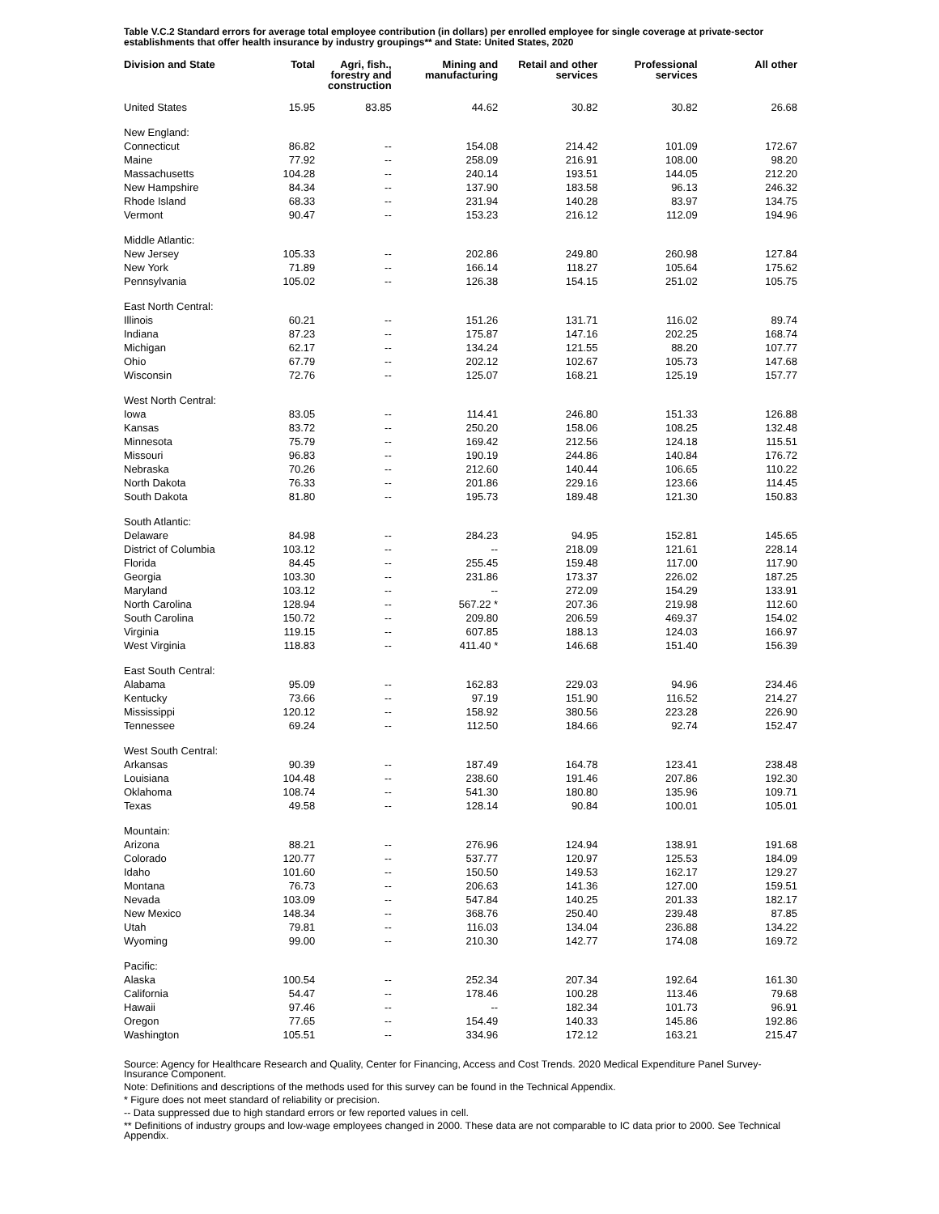Table V.C.2 Standard errors for average total employee contribution (in dollars) per enrolled employee for single coverage at private-sector establishments that offer health insurance by industry groupings** and State: United States, 2020
| Division and State | Total | Agri, fish., forestry and construction | Mining and manufacturing | Retail and other services | Professional services | All other |
| --- | --- | --- | --- | --- | --- | --- |
| United States | 15.95 | 83.85 | 44.62 | 30.82 | 30.82 | 26.68 |
| New England: | | | | | | |
| Connecticut | 86.82 | -- | 154.08 | 214.42 | 101.09 | 172.67 |
| Maine | 77.92 | -- | 258.09 | 216.91 | 108.00 | 98.20 |
| Massachusetts | 104.28 | -- | 240.14 | 193.51 | 144.05 | 212.20 |
| New Hampshire | 84.34 | -- | 137.90 | 183.58 | 96.13 | 246.32 |
| Rhode Island | 68.33 | -- | 231.94 | 140.28 | 83.97 | 134.75 |
| Vermont | 90.47 | -- | 153.23 | 216.12 | 112.09 | 194.96 |
| Middle Atlantic: | | | | | | |
| New Jersey | 105.33 | -- | 202.86 | 249.80 | 260.98 | 127.84 |
| New York | 71.89 | -- | 166.14 | 118.27 | 105.64 | 175.62 |
| Pennsylvania | 105.02 | -- | 126.38 | 154.15 | 251.02 | 105.75 |
| East North Central: | | | | | | |
| Illinois | 60.21 | -- | 151.26 | 131.71 | 116.02 | 89.74 |
| Indiana | 87.23 | -- | 175.87 | 147.16 | 202.25 | 168.74 |
| Michigan | 62.17 | -- | 134.24 | 121.55 | 88.20 | 107.77 |
| Ohio | 67.79 | -- | 202.12 | 102.67 | 105.73 | 147.68 |
| Wisconsin | 72.76 | -- | 125.07 | 168.21 | 125.19 | 157.77 |
| West North Central: | | | | | | |
| Iowa | 83.05 | -- | 114.41 | 246.80 | 151.33 | 126.88 |
| Kansas | 83.72 | -- | 250.20 | 158.06 | 108.25 | 132.48 |
| Minnesota | 75.79 | -- | 169.42 | 212.56 | 124.18 | 115.51 |
| Missouri | 96.83 | -- | 190.19 | 244.86 | 140.84 | 176.72 |
| Nebraska | 70.26 | -- | 212.60 | 140.44 | 106.65 | 110.22 |
| North Dakota | 76.33 | -- | 201.86 | 229.16 | 123.66 | 114.45 |
| South Dakota | 81.80 | -- | 195.73 | 189.48 | 121.30 | 150.83 |
| South Atlantic: | | | | | | |
| Delaware | 84.98 | -- | 284.23 | 94.95 | 152.81 | 145.65 |
| District of Columbia | 103.12 | -- | -- | 218.09 | 121.61 | 228.14 |
| Florida | 84.45 | -- | 255.45 | 159.48 | 117.00 | 117.90 |
| Georgia | 103.30 | -- | 231.86 | 173.37 | 226.02 | 187.25 |
| Maryland | 103.12 | -- | -- | 272.09 | 154.29 | 133.91 |
| North Carolina | 128.94 | -- | 567.22 * | 207.36 | 219.98 | 112.60 |
| South Carolina | 150.72 | -- | 209.80 | 206.59 | 469.37 | 154.02 |
| Virginia | 119.15 | -- | 607.85 | 188.13 | 124.03 | 166.97 |
| West Virginia | 118.83 | -- | 411.40 * | 146.68 | 151.40 | 156.39 |
| East South Central: | | | | | | |
| Alabama | 95.09 | -- | 162.83 | 229.03 | 94.96 | 234.46 |
| Kentucky | 73.66 | -- | 97.19 | 151.90 | 116.52 | 214.27 |
| Mississippi | 120.12 | -- | 158.92 | 380.56 | 223.28 | 226.90 |
| Tennessee | 69.24 | -- | 112.50 | 184.66 | 92.74 | 152.47 |
| West South Central: | | | | | | |
| Arkansas | 90.39 | -- | 187.49 | 164.78 | 123.41 | 238.48 |
| Louisiana | 104.48 | -- | 238.60 | 191.46 | 207.86 | 192.30 |
| Oklahoma | 108.74 | -- | 541.30 | 180.80 | 135.96 | 109.71 |
| Texas | 49.58 | -- | 128.14 | 90.84 | 100.01 | 105.01 |
| Mountain: | | | | | | |
| Arizona | 88.21 | -- | 276.96 | 124.94 | 138.91 | 191.68 |
| Colorado | 120.77 | -- | 537.77 | 120.97 | 125.53 | 184.09 |
| Idaho | 101.60 | -- | 150.50 | 149.53 | 162.17 | 129.27 |
| Montana | 76.73 | -- | 206.63 | 141.36 | 127.00 | 159.51 |
| Nevada | 103.09 | -- | 547.84 | 140.25 | 201.33 | 182.17 |
| New Mexico | 148.34 | -- | 368.76 | 250.40 | 239.48 | 87.85 |
| Utah | 79.81 | -- | 116.03 | 134.04 | 236.88 | 134.22 |
| Wyoming | 99.00 | -- | 210.30 | 142.77 | 174.08 | 169.72 |
| Pacific: | | | | | | |
| Alaska | 100.54 | -- | 252.34 | 207.34 | 192.64 | 161.30 |
| California | 54.47 | -- | 178.46 | 100.28 | 113.46 | 79.68 |
| Hawaii | 97.46 | -- | -- | 182.34 | 101.73 | 96.91 |
| Oregon | 77.65 | -- | 154.49 | 140.33 | 145.86 | 192.86 |
| Washington | 105.51 | -- | 334.96 | 172.12 | 163.21 | 215.47 |
Source: Agency for Healthcare Research and Quality, Center for Financing, Access and Cost Trends. 2020 Medical Expenditure Panel Survey-Insurance Component.
Note: Definitions and descriptions of the methods used for this survey can be found in the Technical Appendix.
* Figure does not meet standard of reliability or precision.
-- Data suppressed due to high standard errors or few reported values in cell.
** Definitions of industry groups and low-wage employees changed in 2000. These data are not comparable to IC data prior to 2000. See Technical Appendix.